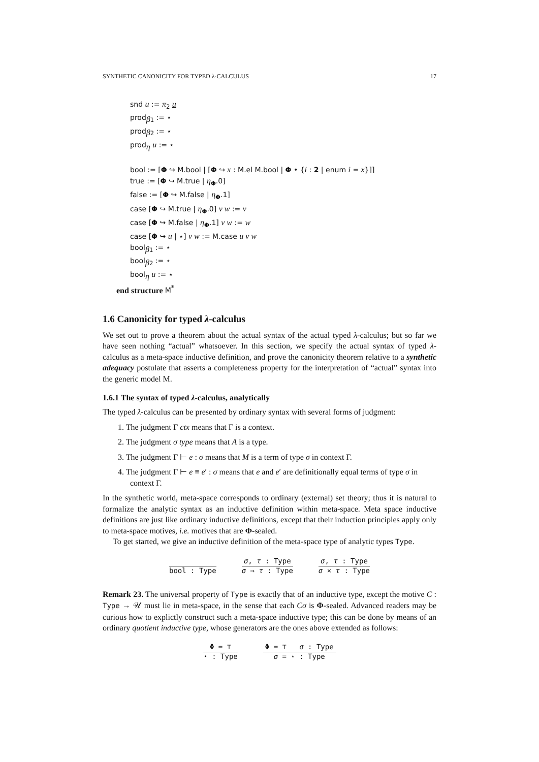SYNTHETIC CANONICITY FOR TYPED λ-CALCULUS 17
snd u := π<sub>2</sub> u
prod<sub>β1</sub> := ⋆
prod<sub>β2</sub> := ⋆
prod<sub>η</sub> u := ⋆
bool := [Φ ↪ M.bool | [Φ ↪ x : M.el M.bool | Φ • {i : 2 | enum i = x}]]
true := [Φ ↪ M.true | η<sub>Φ</sub>.0]
false := [Φ ↪ M.false | η<sub>Φ</sub>.1]
case [Φ ↪ M.true | η<sub>Φ</sub>.0] v w := v
case [Φ ↪ M.false | η<sub>Φ</sub>.1] v w := w
case [Φ ↪ u | ⋆] v w := M.case u v w
bool<sub>β1</sub> := ⋆
bool<sub>β2</sub> := ⋆
bool<sub>η</sub> u := ⋆
end structure M<sup>*</sup>
1.6 Canonicity for typed λ-calculus
We set out to prove a theorem about the actual syntax of the actual typed λ-calculus; but so far we have seen nothing “actual” whatsoever. In this section, we specify the actual syntax of typed λ-calculus as a meta-space inductive definition, and prove the canonicity theorem relative to a synthetic adequacy postulate that asserts a completeness property for the interpretation of “actual” syntax into the generic model M.
1.6.1 The syntax of typed λ-calculus, analytically
The typed λ-calculus can be presented by ordinary syntax with several forms of judgment:
1. The judgment Γ ctx means that Γ is a context.
2. The judgment σ type means that A is a type.
3. The judgment Γ ⊢ e : σ means that M is a term of type σ in context Γ.
4. The judgment Γ ⊢ e ≡ e′ : σ means that e and e′ are definitionally equal terms of type σ in context Γ.
In the synthetic world, meta-space corresponds to ordinary (external) set theory; thus it is natural to formalize the analytic syntax as an inductive definition within meta-space. Meta space inductive definitions are just like ordinary inductive definitions, except that their induction principles apply only to meta-space motives, i.e. motives that are Φ-sealed.
To get started, we give an inductive definition of the meta-space type of analytic types Type.
bool : Type σ, τ : Type
σ ⇒ τ : Type
σ, τ : Type
σ × τ : Type
Remark 23. The universal property of Type is exactly that of an inductive type, except the motive C : Type → 𝒰 must lie in meta-space, in the sense that each Cσ is Φ-sealed. Advanced readers may be curious how to explictly construct such a meta-space inductive type; this can be done by means of an ordinary quotient inductive type, whose generators are the ones above extended as follows:
Φ = ⊤
⋆ : Type
Φ = ⊤ σ : Type
σ = ⋆ : Type